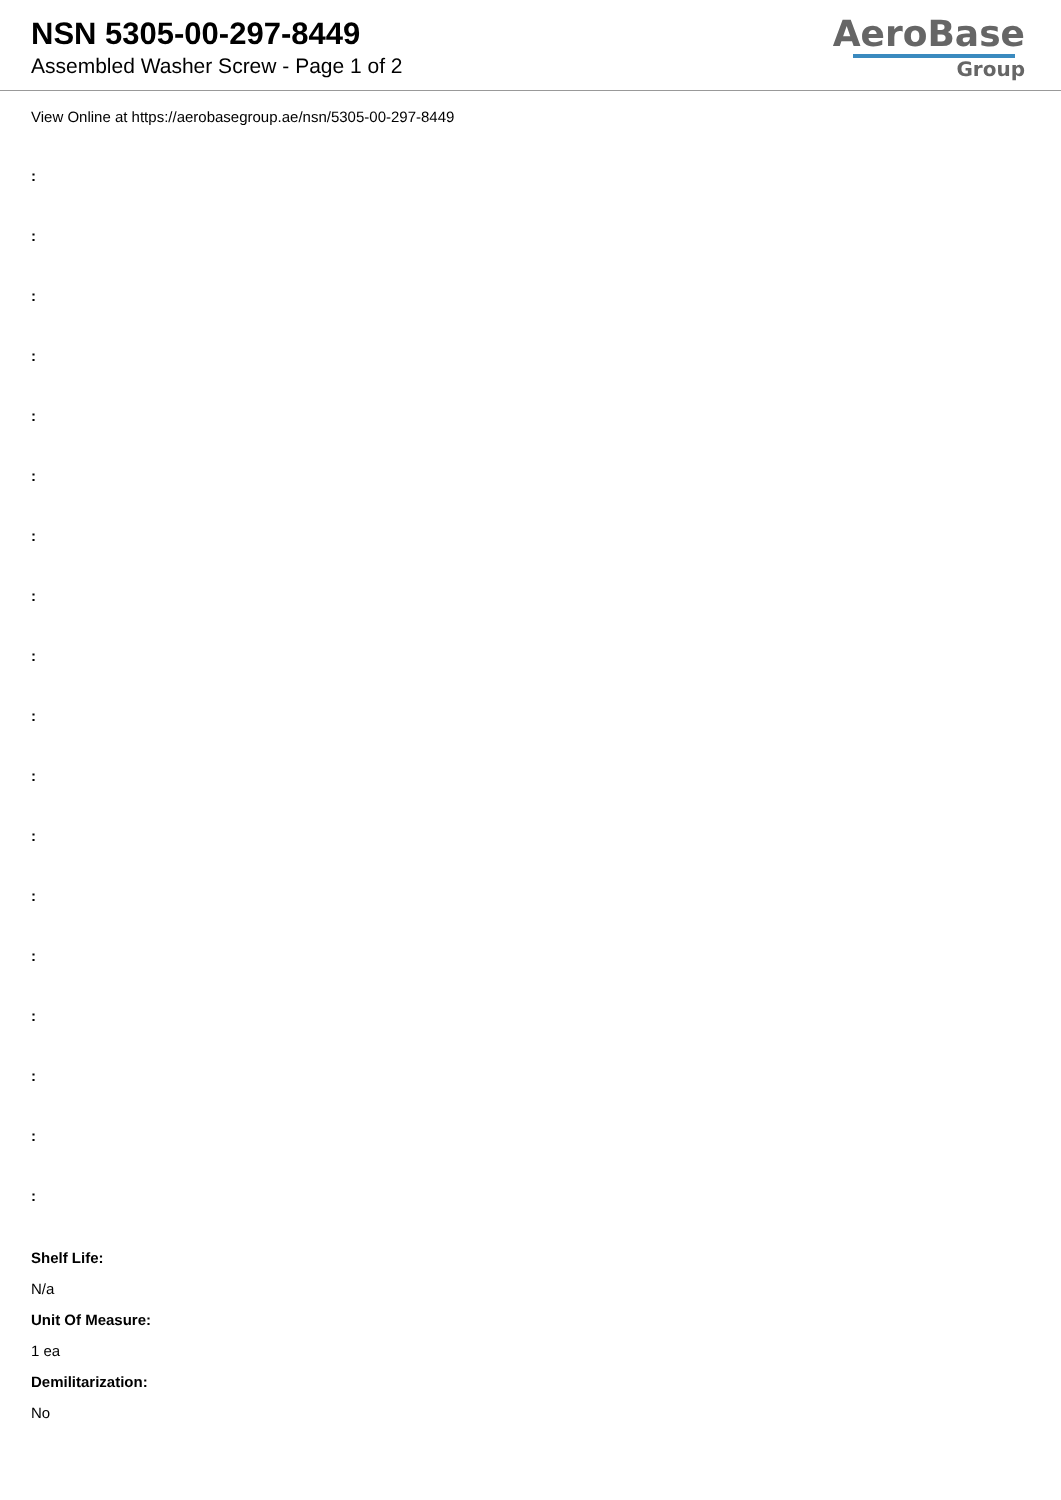NSN 5305-00-297-8449
Assembled Washer Screw - Page 1 of 2
AeroBase
Group
View Online at https://aerobasegroup.ae/nsn/5305-00-297-8449
:
:
:
:
:
:
:
:
:
:
:
:
:
:
:
:
:
:
Shelf Life:
N/a
Unit Of Measure:
1 ea
Demilitarization:
No